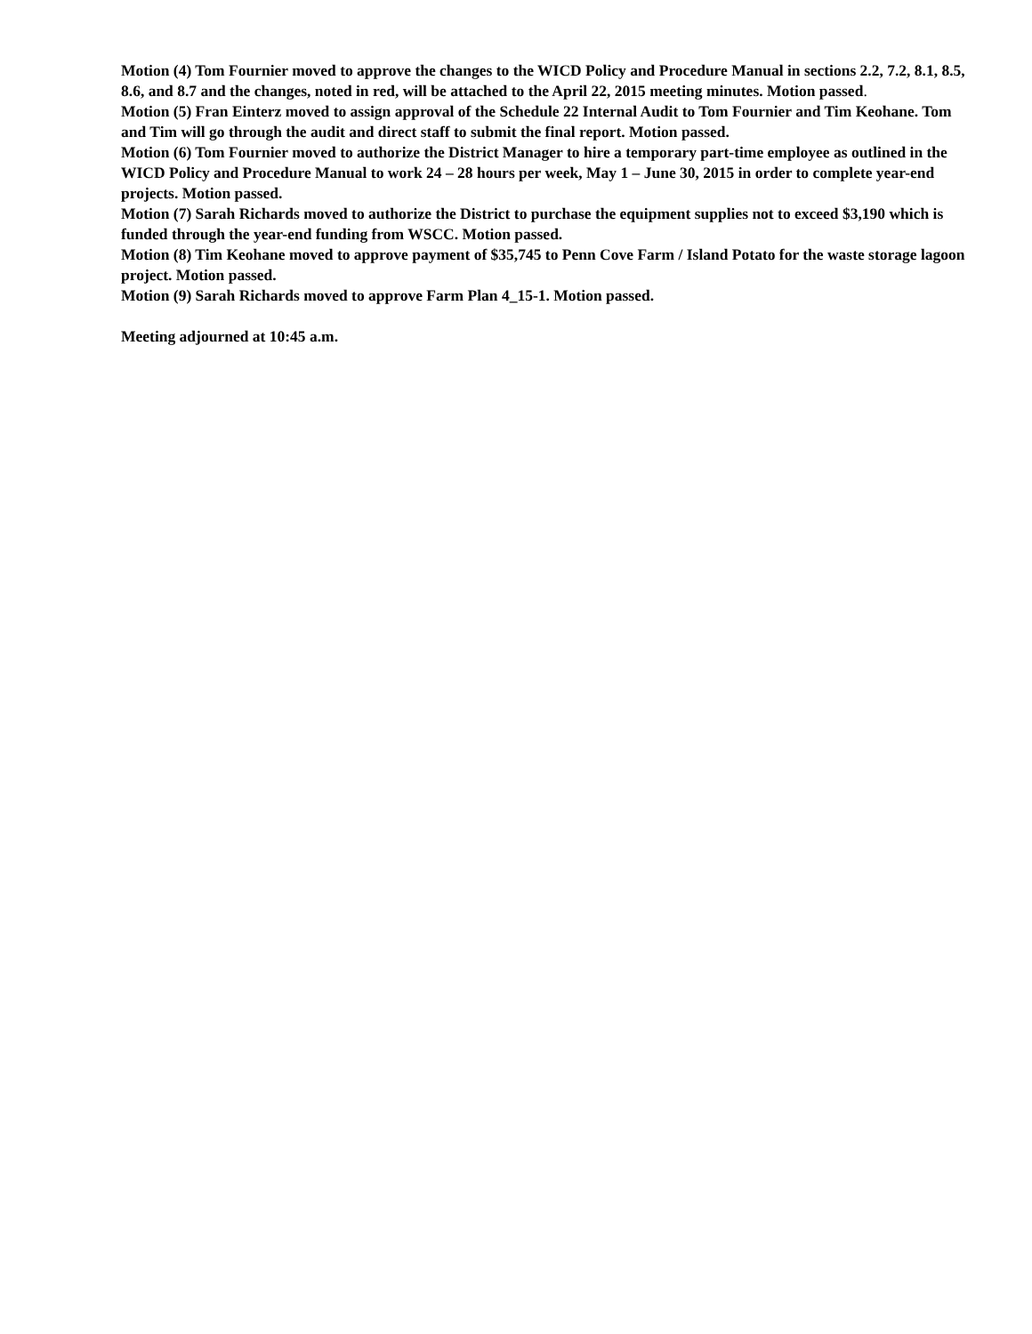Motion (4) Tom Fournier moved to approve the changes to the WICD Policy and Procedure Manual in sections 2.2, 7.2, 8.1, 8.5, 8.6, and 8.7 and the changes, noted in red, will be attached to the April 22, 2015 meeting minutes. Motion passed.
Motion (5) Fran Einterz moved to assign approval of the Schedule 22 Internal Audit to Tom Fournier and Tim Keohane. Tom and Tim will go through the audit and direct staff to submit the final report. Motion passed.
Motion (6) Tom Fournier moved to authorize the District Manager to hire a temporary part-time employee as outlined in the WICD Policy and Procedure Manual to work 24 – 28 hours per week, May 1 – June 30, 2015 in order to complete year-end projects. Motion passed.
Motion (7) Sarah Richards moved to authorize the District to purchase the equipment supplies not to exceed $3,190 which is funded through the year-end funding from WSCC. Motion passed.
Motion (8) Tim Keohane moved to approve payment of $35,745 to Penn Cove Farm / Island Potato for the waste storage lagoon project. Motion passed.
Motion (9) Sarah Richards moved to approve Farm Plan 4_15-1. Motion passed.
Meeting adjourned at 10:45 a.m.